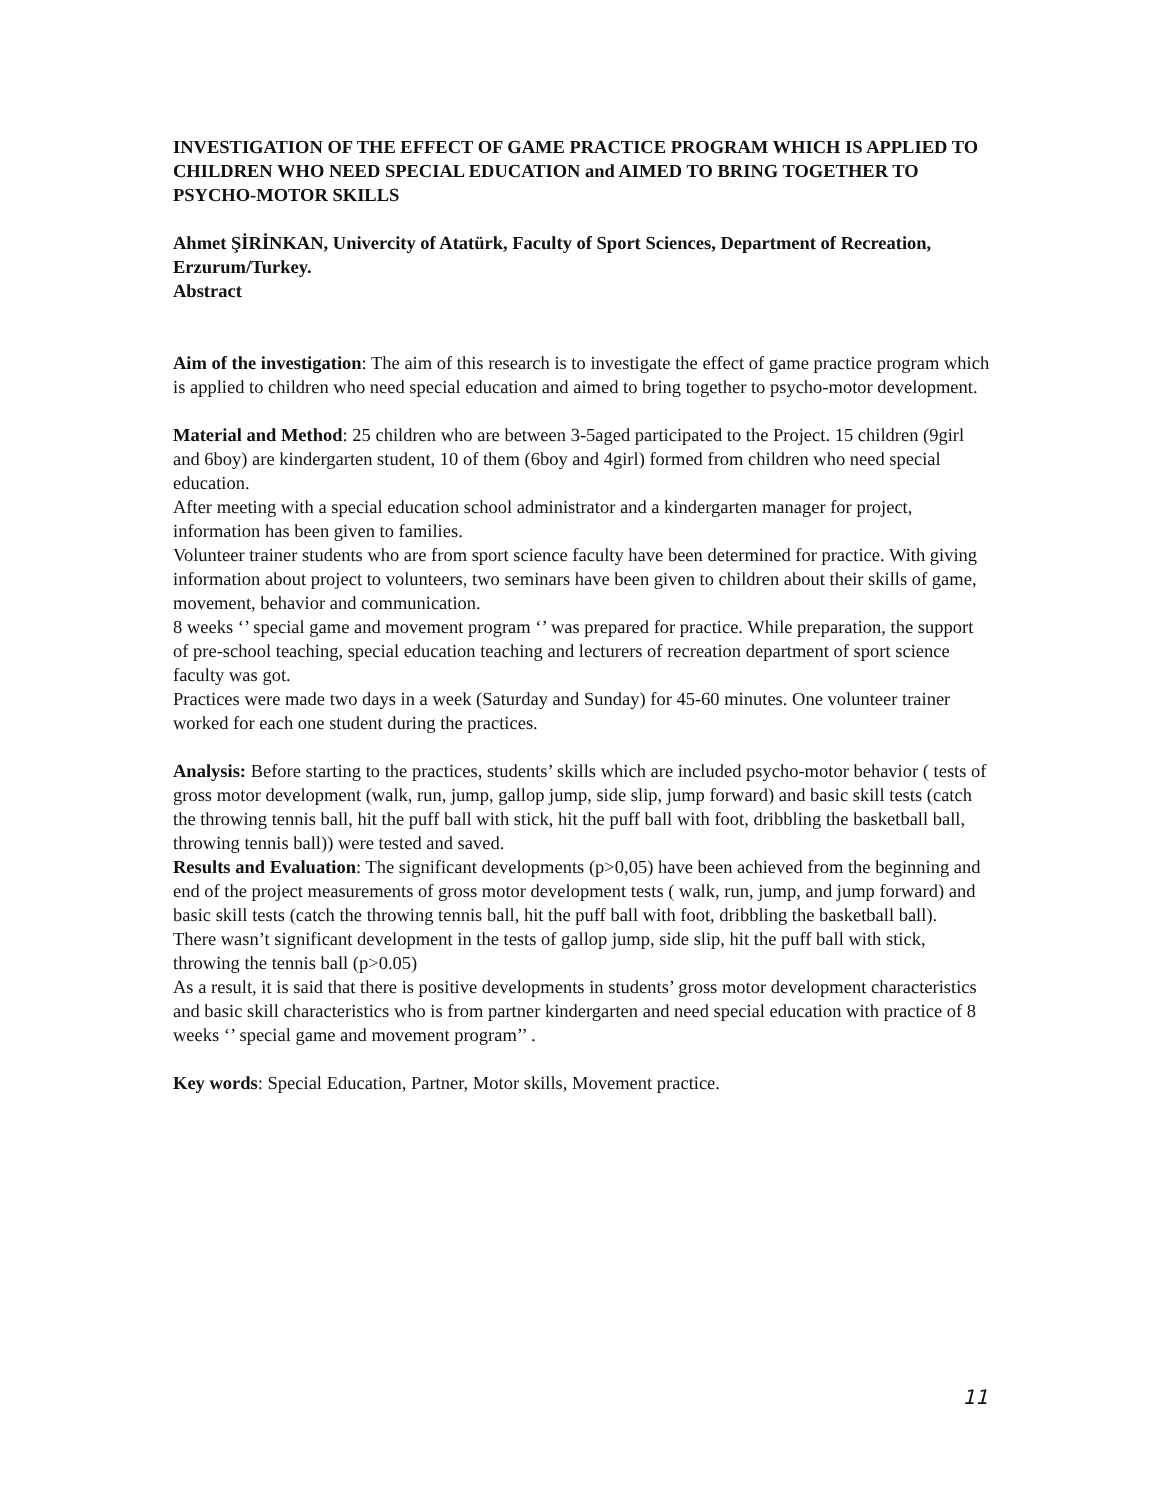INVESTIGATION OF THE EFFECT OF GAME PRACTICE PROGRAM WHICH IS APPLIED TO CHILDREN WHO NEED SPECIAL EDUCATION and AIMED TO BRING TOGETHER TO PSYCHO-MOTOR SKILLS
Ahmet ŞİRİNKAN, Univercity of Atatürk, Faculty of Sport Sciences, Department of Recreation, Erzurum/Turkey.
Abstract
Aim of the investigation: The aim of this research is to investigate the effect of game practice program which is applied to children who need special education and aimed to bring together to psycho-motor development.
Material and Method: 25 children who are between 3-5aged participated to the Project. 15 children (9girl and 6boy) are kindergarten student, 10 of them (6boy and 4girl) formed from children who need special education.
After meeting with a special education school administrator and a kindergarten manager for project, information has been given to families.
Volunteer trainer students who are from sport science faculty have been determined for practice. With giving information about project to volunteers, two seminars have been given to children about their skills of game, movement, behavior and communication.
8 weeks ‘’ special game and movement program ‘’ was prepared for practice. While preparation, the support of pre-school teaching, special education teaching and lecturers of recreation department of sport science faculty was got.
Practices were made two days in a week (Saturday and Sunday) for 45-60 minutes. One volunteer trainer worked for each one student during the practices.
Analysis: Before starting to the practices, students’ skills which are included psycho-motor behavior ( tests of gross motor development (walk, run, jump, gallop jump, side slip, jump forward) and basic skill tests (catch the throwing tennis ball, hit the puff ball with stick, hit the puff ball with foot, dribbling the basketball ball, throwing tennis ball)) were tested and saved.
Results and Evaluation: The significant developments (p>0,05) have been achieved from the beginning and end of the project measurements of gross motor development tests ( walk, run, jump, and jump forward) and basic skill tests (catch the throwing tennis ball, hit the puff ball with foot, dribbling the basketball ball).
There wasn’t significant development in the tests of gallop jump, side slip, hit the puff ball with stick, throwing the tennis ball (p>0.05)
As a result, it is said that there is positive developments in students’ gross motor development characteristics and basic skill characteristics who is from partner kindergarten and need special education with practice of 8 weeks ‘’ special game and movement program’’ .
Key words: Special Education, Partner, Motor skills, Movement practice.
11